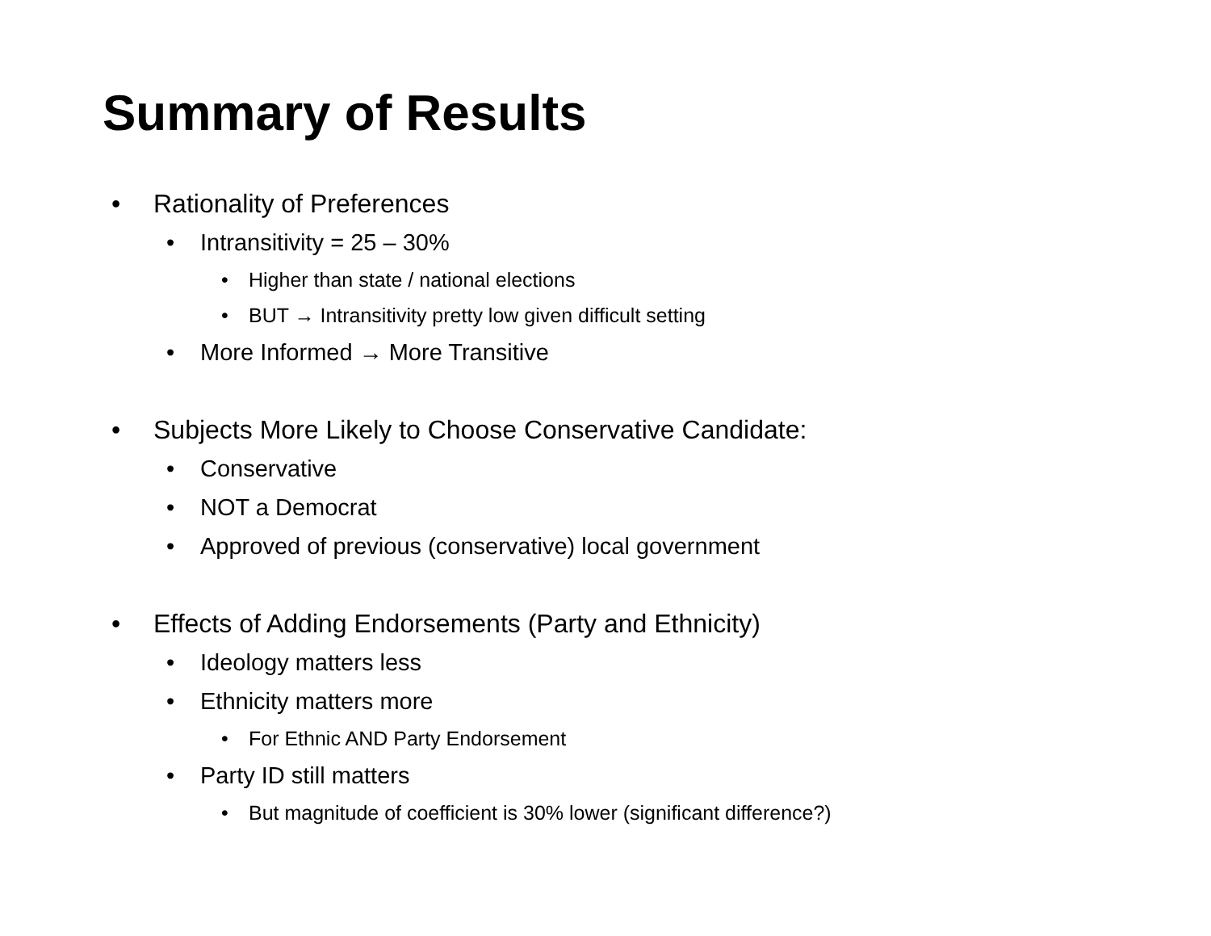Summary of Results
• Rationality of Preferences
• Intransitivity = 25 – 30%
• Higher than state / national elections
• BUT → Intransitivity pretty low given difficult setting
• More Informed → More Transitive
• Subjects More Likely to Choose Conservative Candidate:
• Conservative
• NOT a Democrat
• Approved of previous (conservative) local government
• Effects of Adding Endorsements (Party and Ethnicity)
• Ideology matters less
• Ethnicity matters more
• For Ethnic AND Party Endorsement
• Party ID still matters
• But magnitude of coefficient is 30% lower (significant difference?)